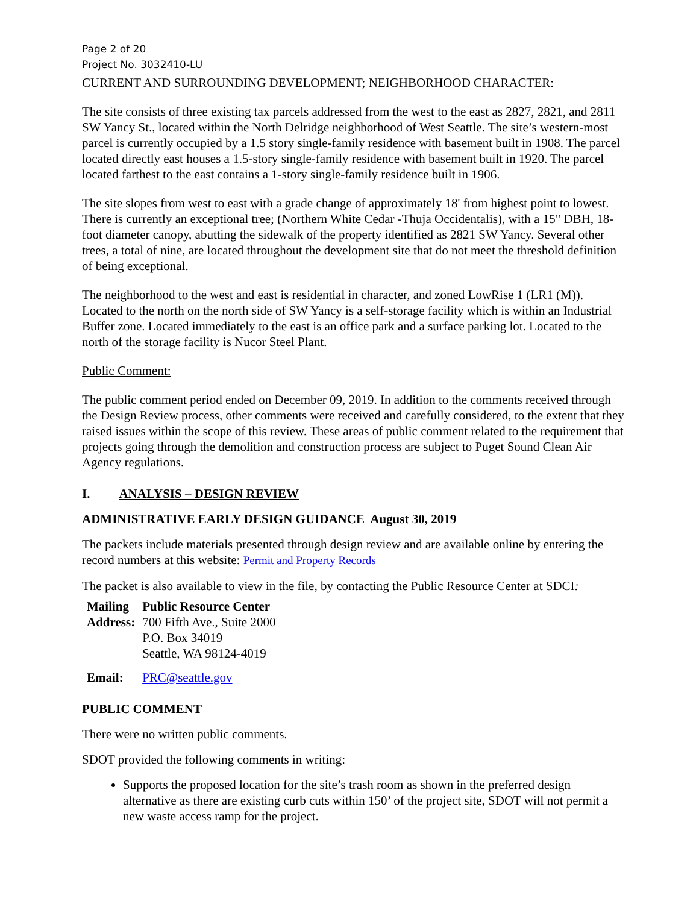Page 2 of 20
Project No. 3032410-LU
CURRENT AND SURROUNDING DEVELOPMENT; NEIGHBORHOOD CHARACTER:
The site consists of three existing tax parcels addressed from the west to the east as 2827, 2821, and 2811 SW Yancy St., located within the North Delridge neighborhood of West Seattle. The site’s western-most parcel is currently occupied by a 1.5 story single-family residence with basement built in 1908. The parcel located directly east houses a 1.5-story single-family residence with basement built in 1920. The parcel located farthest to the east contains a 1-story single-family residence built in 1906.
The site slopes from west to east with a grade change of approximately 18' from highest point to lowest. There is currently an exceptional tree; (Northern White Cedar -Thuja Occidentalis), with a 15" DBH, 18-foot diameter canopy, abutting the sidewalk of the property identified as 2821 SW Yancy. Several other trees, a total of nine, are located throughout the development site that do not meet the threshold definition of being exceptional.
The neighborhood to the west and east is residential in character, and zoned LowRise 1 (LR1 (M)). Located to the north on the north side of SW Yancy is a self-storage facility which is within an Industrial Buffer zone. Located immediately to the east is an office park and a surface parking lot. Located to the north of the storage facility is Nucor Steel Plant.
Public Comment:
The public comment period ended on December 09, 2019. In addition to the comments received through the Design Review process, other comments were received and carefully considered, to the extent that they raised issues within the scope of this review. These areas of public comment related to the requirement that projects going through the demolition and construction process are subject to Puget Sound Clean Air Agency regulations.
I. ANALYSIS – DESIGN REVIEW
ADMINISTRATIVE EARLY DESIGN GUIDANCE August 30, 2019
The packets include materials presented through design review and are available online by entering the record numbers at this website: Permit and Property Records
The packet is also available to view in the file, by contacting the Public Resource Center at SDCI:
| Mailing Address: | Public Resource Center 700 Fifth Ave., Suite 2000 P.O. Box 34019 Seattle, WA 98124-4019 |
| Email: | PRC@seattle.gov |
PUBLIC COMMENT
There were no written public comments.
SDOT provided the following comments in writing:
Supports the proposed location for the site’s trash room as shown in the preferred design alternative as there are existing curb cuts within 150’ of the project site, SDOT will not permit a new waste access ramp for the project.